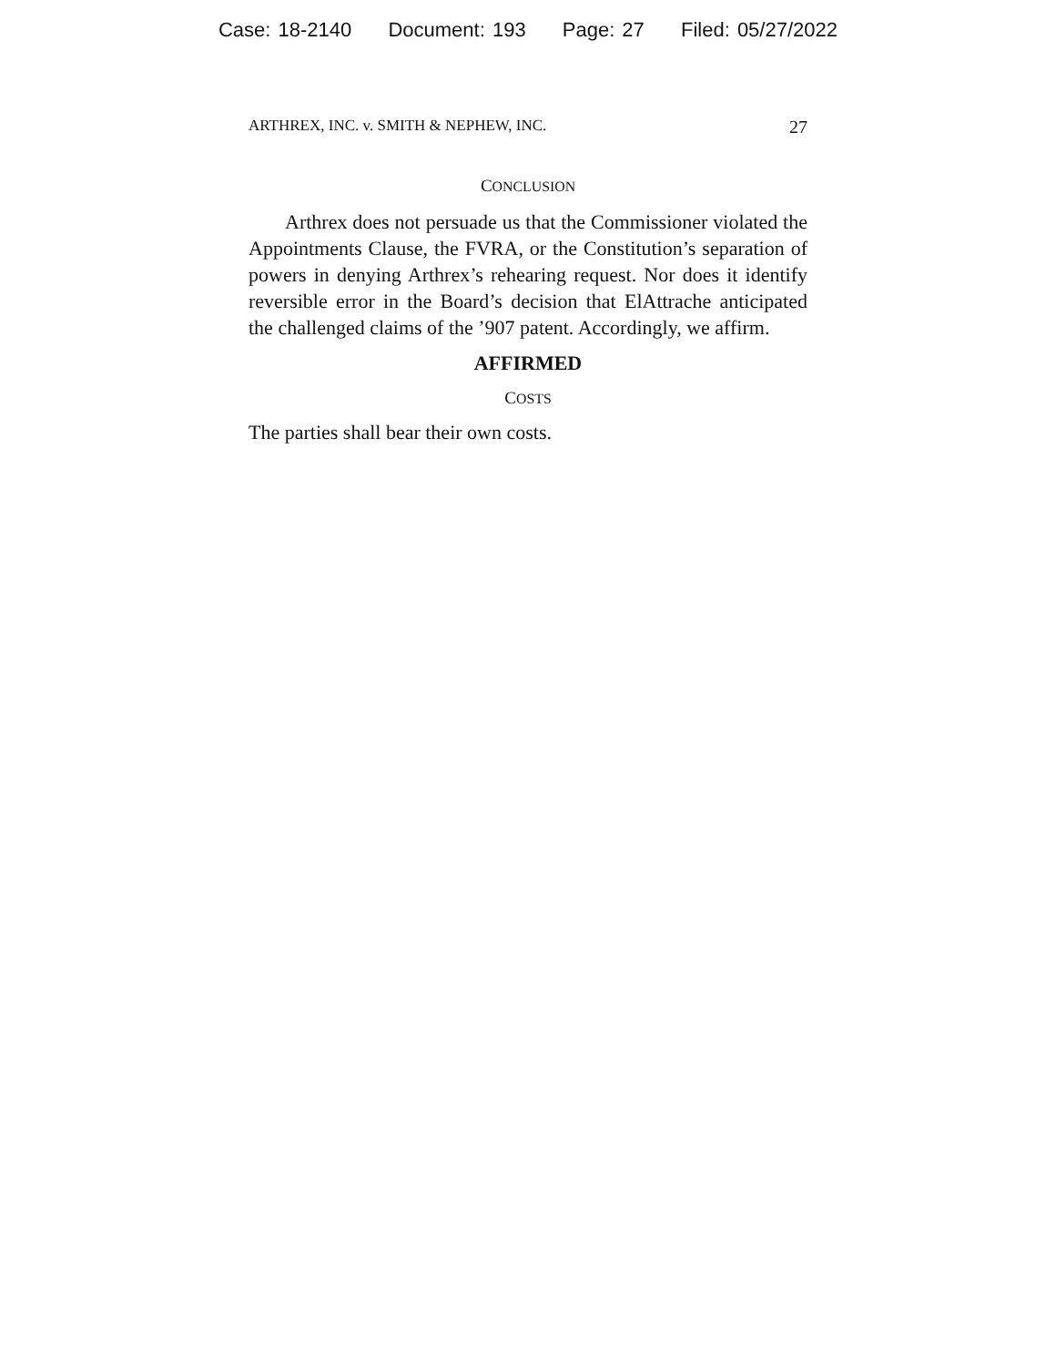Case: 18-2140 Document: 193 Page: 27 Filed: 05/27/2022
ARTHREX, INC. v. SMITH & NEPHEW, INC. 27
CONCLUSION
Arthrex does not persuade us that the Commissioner violated the Appointments Clause, the FVRA, or the Constitution’s separation of powers in denying Arthrex’s rehearing request. Nor does it identify reversible error in the Board’s decision that ElAttrache anticipated the challenged claims of the ’907 patent. Accordingly, we affirm.
AFFIRMED
COSTS
The parties shall bear their own costs.